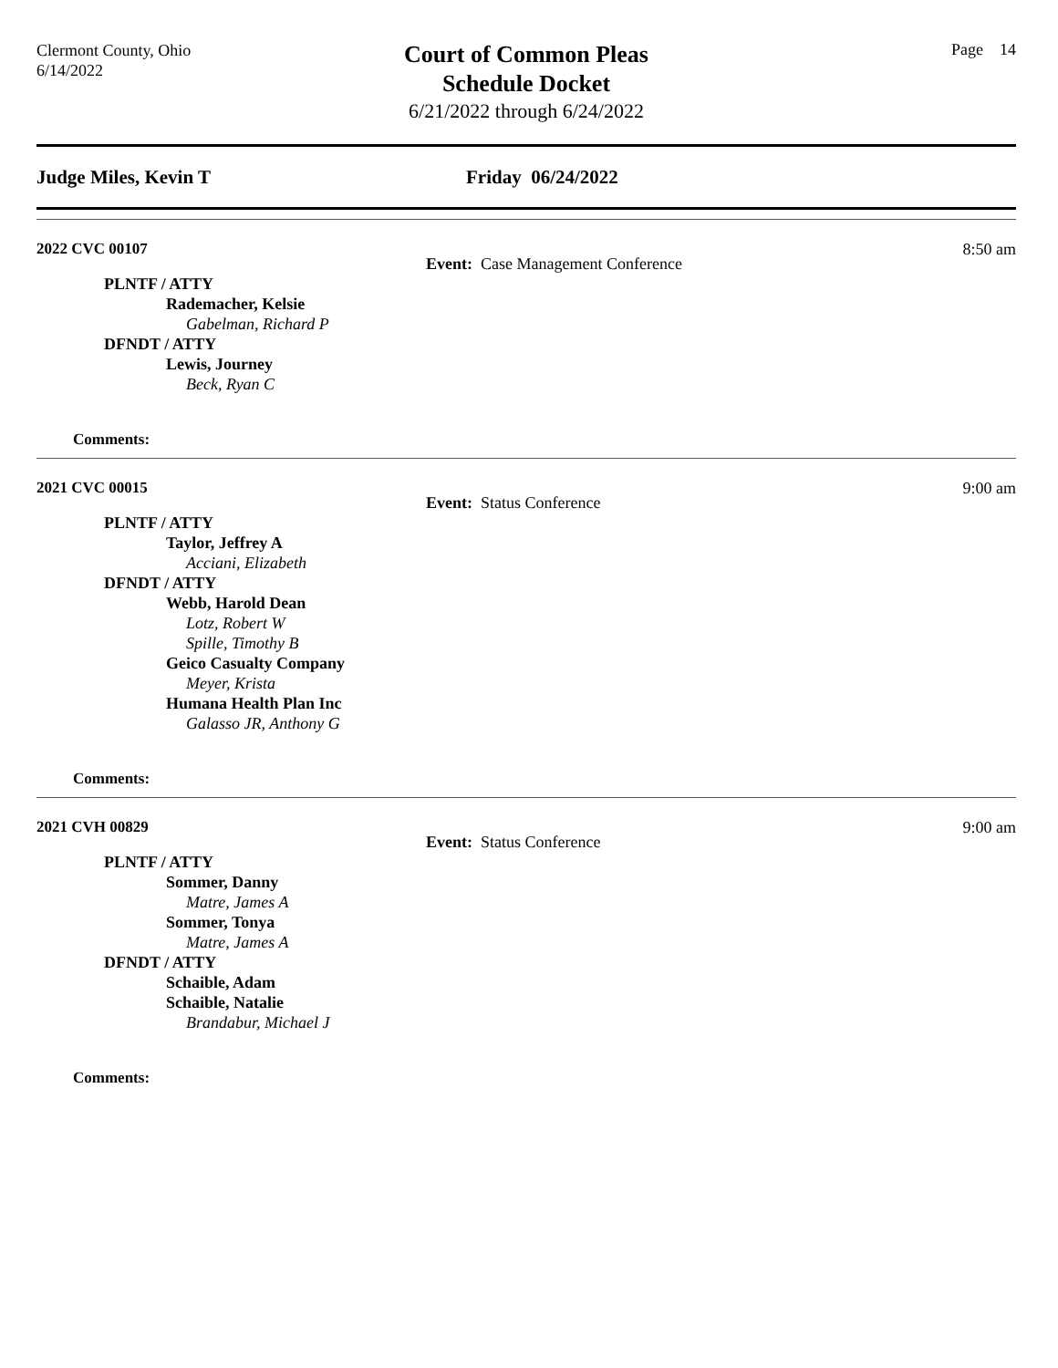Clermont County, Ohio
6/14/2022
Court of Common Pleas
Schedule Docket
6/21/2022 through 6/24/2022
Page 14
Judge Miles, Kevin T Friday 06/24/2022
2022 CVC 00107
8:50 am
Event: Case Management Conference
PLNTF / ATTY
Rademacher, Kelsie
Gabelman, Richard P
DFNDT / ATTY
Lewis, Journey
Beck, Ryan C
Comments:
2021 CVC 00015
9:00 am
Event: Status Conference
PLNTF / ATTY
Taylor, Jeffrey A
Acciani, Elizabeth
DFNDT / ATTY
Webb, Harold Dean
Lotz, Robert W
Spille, Timothy B
Geico Casualty Company
Meyer, Krista
Humana Health Plan Inc
Galasso JR, Anthony G
Comments:
2021 CVH 00829
9:00 am
Event: Status Conference
PLNTF / ATTY
Sommer, Danny
Matre, James A
Sommer, Tonya
Matre, James A
DFNDT / ATTY
Schaible, Adam
Schaible, Natalie
Brandabur, Michael J
Comments: